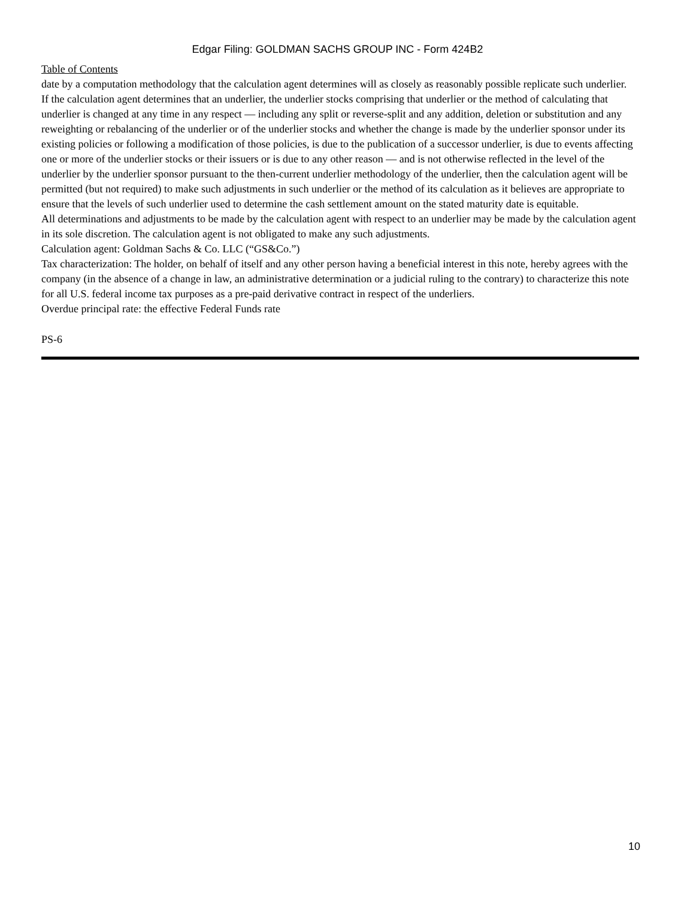Edgar Filing: GOLDMAN SACHS GROUP INC - Form 424B2
Table of Contents
date by a computation methodology that the calculation agent determines will as closely as reasonably possible replicate such underlier.
If the calculation agent determines that an underlier, the underlier stocks comprising that underlier or the method of calculating that underlier is changed at any time in any respect — including any split or reverse-split and any addition, deletion or substitution and any reweighting or rebalancing of the underlier or of the underlier stocks and whether the change is made by the underlier sponsor under its existing policies or following a modification of those policies, is due to the publication of a successor underlier, is due to events affecting one or more of the underlier stocks or their issuers or is due to any other reason — and is not otherwise reflected in the level of the underlier by the underlier sponsor pursuant to the then-current underlier methodology of the underlier, then the calculation agent will be permitted (but not required) to make such adjustments in such underlier or the method of its calculation as it believes are appropriate to ensure that the levels of such underlier used to determine the cash settlement amount on the stated maturity date is equitable.
All determinations and adjustments to be made by the calculation agent with respect to an underlier may be made by the calculation agent in its sole discretion. The calculation agent is not obligated to make any such adjustments.
Calculation agent: Goldman Sachs & Co. LLC (“GS&Co.”)
Tax characterization: The holder, on behalf of itself and any other person having a beneficial interest in this note, hereby agrees with the company (in the absence of a change in law, an administrative determination or a judicial ruling to the contrary) to characterize this note for all U.S. federal income tax purposes as a pre-paid derivative contract in respect of the underliers.
Overdue principal rate: the effective Federal Funds rate
PS-6
10